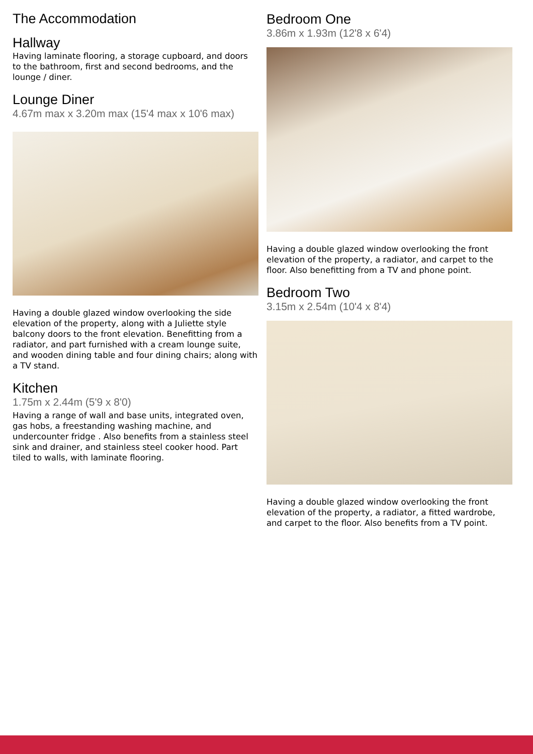The Accommodation
Hallway
Having laminate flooring, a storage cupboard, and doors to the bathroom, first and second bedrooms, and the lounge / diner.
Lounge Diner
4.67m max x 3.20m max (15'4 max x 10'6 max)
Having a double glazed window overlooking the side elevation of the property, along with a Juliette style balcony doors to the front elevation. Benefitting from a radiator, and part furnished with a cream lounge suite, and wooden dining table and four dining chairs; along with a TV stand.
Kitchen
1.75m x 2.44m (5'9 x 8'0)
Having a range of wall and base units, integrated oven, gas hobs, a freestanding washing machine, and undercounter fridge . Also benefits from a stainless steel sink and drainer, and stainless steel cooker hood. Part tiled to walls, with laminate flooring.
Bedroom One
3.86m x 1.93m (12'8 x 6'4)
Having a double glazed window overlooking the front elevation of the property, a radiator, and carpet to the floor. Also benefitting from a TV and phone point.
Bedroom Two
3.15m x 2.54m (10'4 x 8'4)
Having a double glazed window overlooking the front elevation of the property, a radiator, a fitted wardrobe, and carpet to the floor. Also benefits from a TV point.